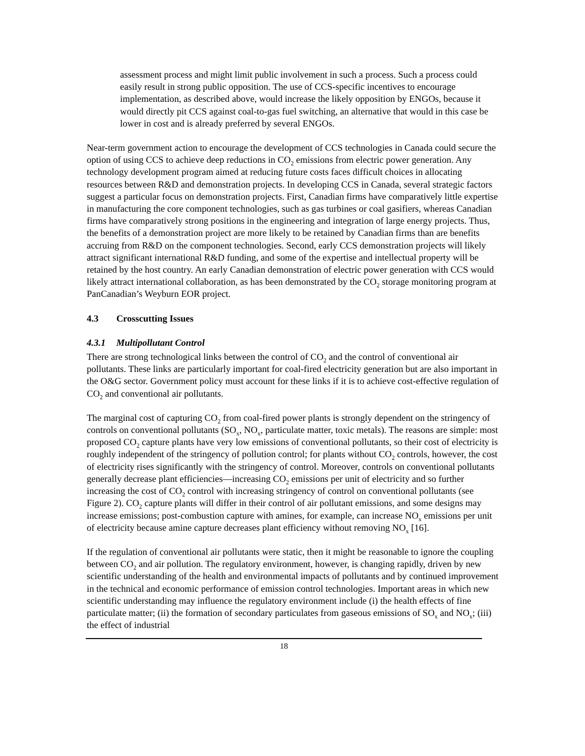assessment process and might limit public involvement in such a process. Such a process could easily result in strong public opposition. The use of CCS-specific incentives to encourage implementation, as described above, would increase the likely opposition by ENGOs, because it would directly pit CCS against coal-to-gas fuel switching, an alternative that would in this case be lower in cost and is already preferred by several ENGOs.
Near-term government action to encourage the development of CCS technologies in Canada could secure the option of using CCS to achieve deep reductions in CO<sub>2</sub> emissions from electric power generation. Any technology development program aimed at reducing future costs faces difficult choices in allocating resources between R&D and demonstration projects. In developing CCS in Canada, several strategic factors suggest a particular focus on demonstration projects. First, Canadian firms have comparatively little expertise in manufacturing the core component technologies, such as gas turbines or coal gasifiers, whereas Canadian firms have comparatively strong positions in the engineering and integration of large energy projects. Thus, the benefits of a demonstration project are more likely to be retained by Canadian firms than are benefits accruing from R&D on the component technologies. Second, early CCS demonstration projects will likely attract significant international R&D funding, and some of the expertise and intellectual property will be retained by the host country. An early Canadian demonstration of electric power generation with CCS would likely attract international collaboration, as has been demonstrated by the CO<sub>2</sub> storage monitoring program at PanCanadian’s Weyburn EOR project.
4.3 Crosscutting Issues
4.3.1 Multipollutant Control
There are strong technological links between the control of CO<sub>2</sub> and the control of conventional air pollutants. These links are particularly important for coal-fired electricity generation but are also important in the O&G sector. Government policy must account for these links if it is to achieve cost-effective regulation of CO<sub>2</sub> and conventional air pollutants.
The marginal cost of capturing CO<sub>2</sub> from coal-fired power plants is strongly dependent on the stringency of controls on conventional pollutants (SO<sub>x</sub>, NO<sub>x</sub>, particulate matter, toxic metals). The reasons are simple: most proposed CO<sub>2</sub> capture plants have very low emissions of conventional pollutants, so their cost of electricity is roughly independent of the stringency of pollution control; for plants without CO<sub>2</sub> controls, however, the cost of electricity rises significantly with the stringency of control. Moreover, controls on conventional pollutants generally decrease plant efficiencies—increasing CO<sub>2</sub> emissions per unit of electricity and so further increasing the cost of CO<sub>2</sub> control with increasing stringency of control on conventional pollutants (see Figure 2). CO<sub>2</sub> capture plants will differ in their control of air pollutant emissions, and some designs may increase emissions; post-combustion capture with amines, for example, can increase NO<sub>x</sub> emissions per unit of electricity because amine capture decreases plant efficiency without removing NO<sub>x</sub> [16].
If the regulation of conventional air pollutants were static, then it might be reasonable to ignore the coupling between CO<sub>2</sub> and air pollution. The regulatory environment, however, is changing rapidly, driven by new scientific understanding of the health and environmental impacts of pollutants and by continued improvement in the technical and economic performance of emission control technologies. Important areas in which new scientific understanding may influence the regulatory environment include (i) the health effects of fine particulate matter; (ii) the formation of secondary particulates from gaseous emissions of SO<sub>x</sub> and NO<sub>x</sub>; (iii) the effect of industrial
18